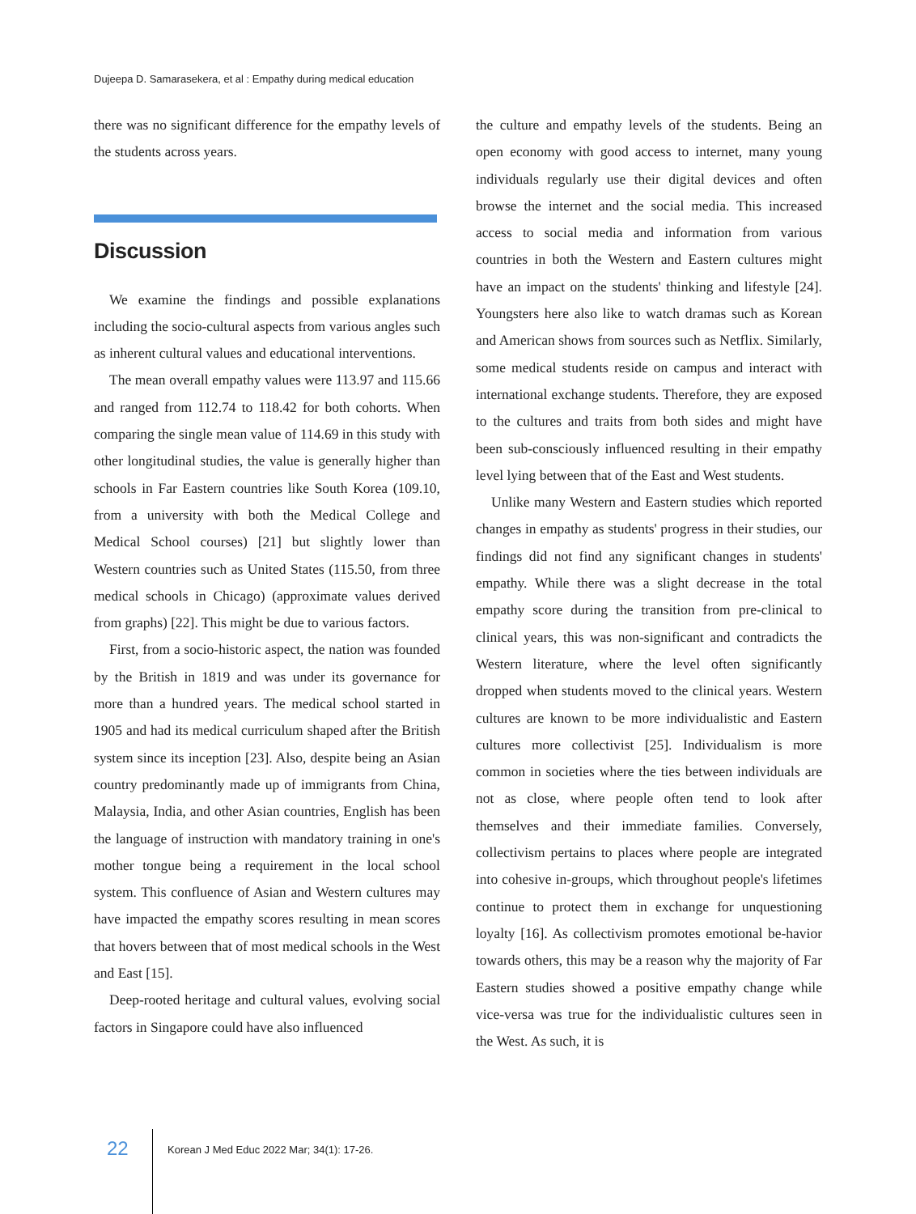Dujeepa D. Samarasekera, et al : Empathy during medical education
there was no significant difference for the empathy levels of the students across years.
Discussion
We examine the findings and possible explanations including the socio-cultural aspects from various angles such as inherent cultural values and educational interventions.
The mean overall empathy values were 113.97 and 115.66 and ranged from 112.74 to 118.42 for both cohorts. When comparing the single mean value of 114.69 in this study with other longitudinal studies, the value is generally higher than schools in Far Eastern countries like South Korea (109.10, from a university with both the Medical College and Medical School courses) [21] but slightly lower than Western countries such as United States (115.50, from three medical schools in Chicago) (approximate values derived from graphs) [22]. This might be due to various factors.
First, from a socio-historic aspect, the nation was founded by the British in 1819 and was under its governance for more than a hundred years. The medical school started in 1905 and had its medical curriculum shaped after the British system since its inception [23]. Also, despite being an Asian country predominantly made up of immigrants from China, Malaysia, India, and other Asian countries, English has been the language of instruction with mandatory training in one's mother tongue being a requirement in the local school system. This confluence of Asian and Western cultures may have impacted the empathy scores resulting in mean scores that hovers between that of most medical schools in the West and East [15].
Deep-rooted heritage and cultural values, evolving social factors in Singapore could have also influenced
the culture and empathy levels of the students. Being an open economy with good access to internet, many young individuals regularly use their digital devices and often browse the internet and the social media. This increased access to social media and information from various countries in both the Western and Eastern cultures might have an impact on the students' thinking and lifestyle [24]. Youngsters here also like to watch dramas such as Korean and American shows from sources such as Netflix. Similarly, some medical students reside on campus and interact with international exchange students. Therefore, they are exposed to the cultures and traits from both sides and might have been sub-consciously influenced resulting in their empathy level lying between that of the East and West students.
Unlike many Western and Eastern studies which reported changes in empathy as students' progress in their studies, our findings did not find any significant changes in students' empathy. While there was a slight decrease in the total empathy score during the transition from pre-clinical to clinical years, this was non-significant and contradicts the Western literature, where the level often significantly dropped when students moved to the clinical years. Western cultures are known to be more individualistic and Eastern cultures more collectivist [25]. Individualism is more common in societies where the ties between individuals are not as close, where people often tend to look after themselves and their immediate families. Conversely, collectivism pertains to places where people are integrated into cohesive in-groups, which throughout people's lifetimes continue to protect them in exchange for unquestioning loyalty [16]. As collectivism promotes emotional be-havior towards others, this may be a reason why the majority of Far Eastern studies showed a positive empathy change while vice-versa was true for the individualistic cultures seen in the West. As such, it is
22
Korean J Med Educ 2022 Mar; 34(1): 17-26.